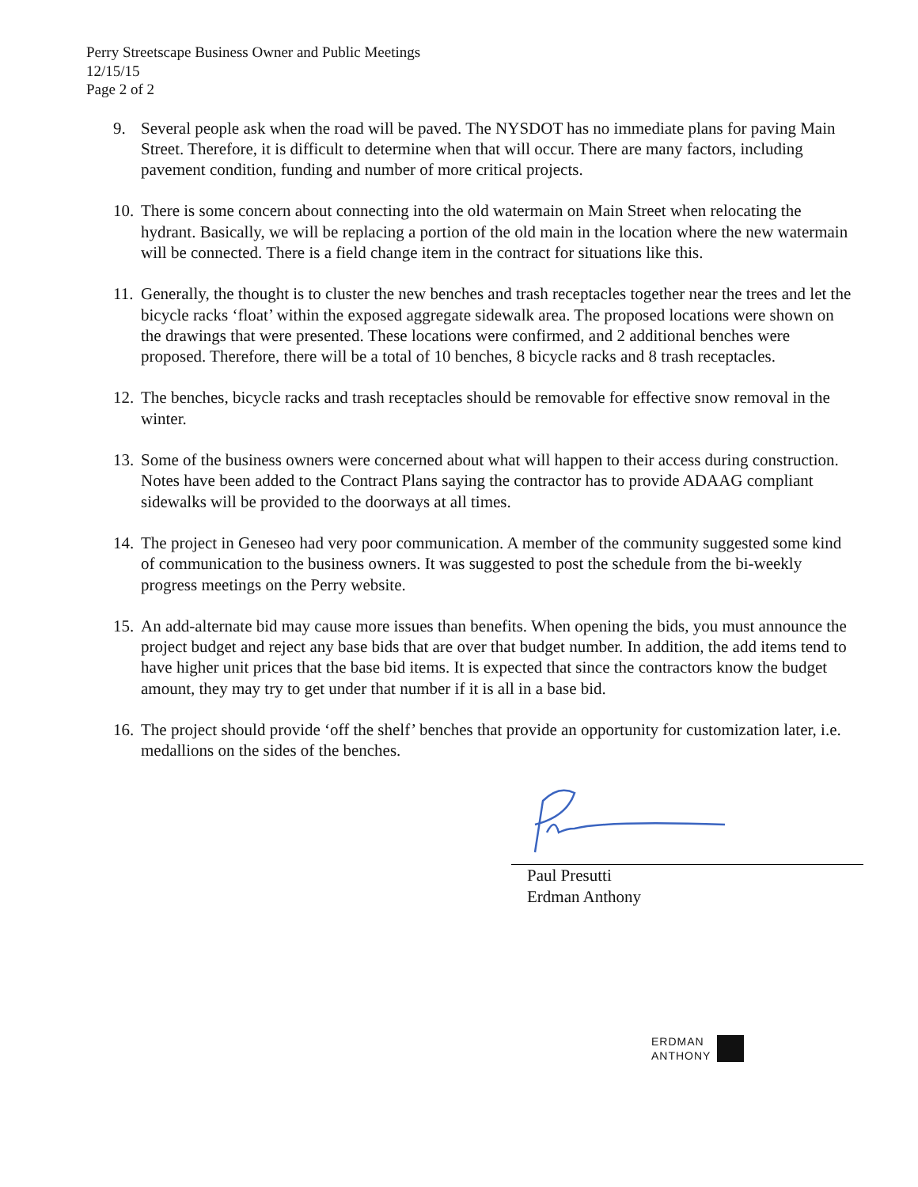Perry Streetscape Business Owner and Public Meetings
12/15/15
Page 2 of 2
9. Several people ask when the road will be paved. The NYSDOT has no immediate plans for paving Main Street. Therefore, it is difficult to determine when that will occur. There are many factors, including pavement condition, funding and number of more critical projects.
10. There is some concern about connecting into the old watermain on Main Street when relocating the hydrant. Basically, we will be replacing a portion of the old main in the location where the new watermain will be connected. There is a field change item in the contract for situations like this.
11. Generally, the thought is to cluster the new benches and trash receptacles together near the trees and let the bicycle racks ‘float’ within the exposed aggregate sidewalk area. The proposed locations were shown on the drawings that were presented. These locations were confirmed, and 2 additional benches were proposed. Therefore, there will be a total of 10 benches, 8 bicycle racks and 8 trash receptacles.
12. The benches, bicycle racks and trash receptacles should be removable for effective snow removal in the winter.
13. Some of the business owners were concerned about what will happen to their access during construction. Notes have been added to the Contract Plans saying the contractor has to provide ADAAG compliant sidewalks will be provided to the doorways at all times.
14. The project in Geneseo had very poor communication. A member of the community suggested some kind of communication to the business owners. It was suggested to post the schedule from the bi-weekly progress meetings on the Perry website.
15. An add-alternate bid may cause more issues than benefits. When opening the bids, you must announce the project budget and reject any base bids that are over that budget number. In addition, the add items tend to have higher unit prices that the base bid items. It is expected that since the contractors know the budget amount, they may try to get under that number if it is all in a base bid.
16. The project should provide ‘off the shelf’ benches that provide an opportunity for customization later, i.e. medallions on the sides of the benches.
Paul Presutti
Erdman Anthony
ERDMAN
ANTHONY